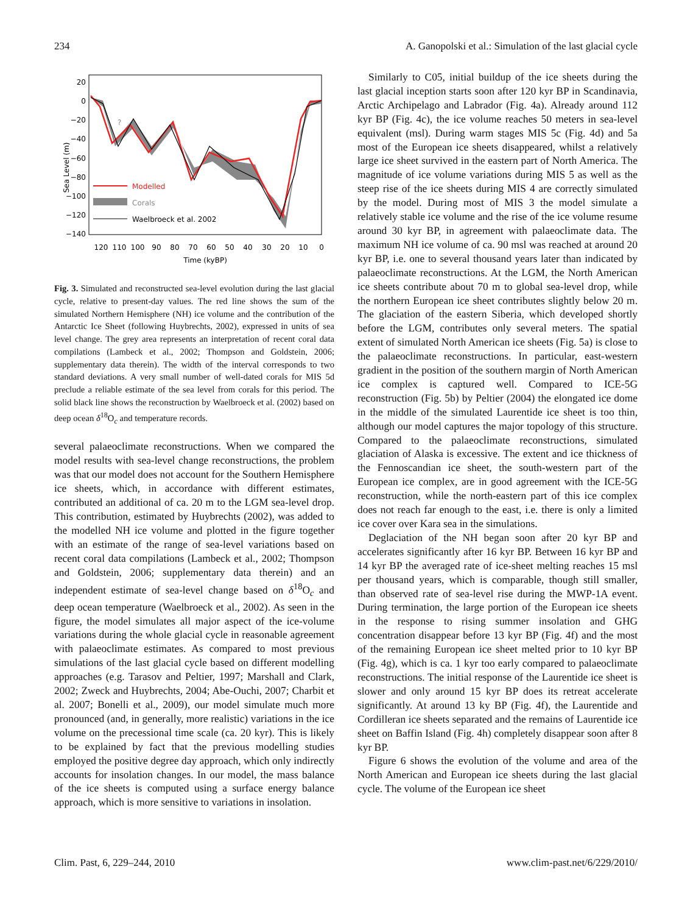234 A. Ganopolski et al.: Simulation of the last glacial cycle
20
0
−20
−40
−60
−80
−100
−120
−140
120
110
100
90
80
70
60
50
40
30
20
10
0
Time (kyBP)
Sea Level (m)
?
Modelled
Corals
Waelbroeck et al. 2002
Fig. 3. Simulated and reconstructed sea-level evolution during the last glacial cycle, relative to present-day values. The red line shows the sum of the simulated Northern Hemisphere (NH) ice volume and the contribution of the Antarctic Ice Sheet (following Huybrechts, 2002), expressed in units of sea level change. The grey area represents an interpretation of recent coral data compilations (Lambeck et al., 2002; Thompson and Goldstein, 2006; supplementary data therein). The width of the interval corresponds to two standard deviations. A very small number of well-dated corals for MIS 5d preclude a reliable estimate of the sea level from corals for this period. The solid black line shows the reconstruction by Waelbroeck et al. (2002) based on deep ocean δ<sup>18</sup>O<sub>c</sub> and temperature records.
several palaeoclimate reconstructions. When we compared the model results with sea-level change reconstructions, the problem was that our model does not account for the Southern Hemisphere ice sheets, which, in accordance with different estimates, contributed an additional of ca. 20 m to the LGM sea-level drop. This contribution, estimated by Huybrechts (2002), was added to the modelled NH ice volume and plotted in the figure together with an estimate of the range of sea-level variations based on recent coral data compilations (Lambeck et al., 2002; Thompson and Goldstein, 2006; supplementary data therein) and an independent estimate of sea-level change based on δ<sup>18</sup>O<sub>c</sub> and deep ocean temperature (Waelbroeck et al., 2002). As seen in the figure, the model simulates all major aspect of the ice-volume variations during the whole glacial cycle in reasonable agreement with palaeoclimate estimates. As compared to most previous simulations of the last glacial cycle based on different modelling approaches (e.g. Tarasov and Peltier, 1997; Marshall and Clark, 2002; Zweck and Huybrechts, 2004; Abe-Ouchi, 2007; Charbit et al. 2007; Bonelli et al., 2009), our model simulate much more pronounced (and, in generally, more realistic) variations in the ice volume on the precessional time scale (ca. 20 kyr). This is likely to be explained by fact that the previous modelling studies employed the positive degree day approach, which only indirectly accounts for insolation changes. In our model, the mass balance of the ice sheets is computed using a surface energy balance approach, which is more sensitive to variations in insolation.
Similarly to C05, initial buildup of the ice sheets during the last glacial inception starts soon after 120 kyr BP in Scandinavia, Arctic Archipelago and Labrador (Fig. 4a). Already around 112 kyr BP (Fig. 4c), the ice volume reaches 50 meters in sea-level equivalent (msl). During warm stages MIS 5c (Fig. 4d) and 5a most of the European ice sheets disappeared, whilst a relatively large ice sheet survived in the eastern part of North America. The magnitude of ice volume variations during MIS 5 as well as the steep rise of the ice sheets during MIS 4 are correctly simulated by the model. During most of MIS 3 the model simulate a relatively stable ice volume and the rise of the ice volume resume around 30 kyr BP, in agreement with palaeoclimate data. The maximum NH ice volume of ca. 90 msl was reached at around 20 kyr BP, i.e. one to several thousand years later than indicated by palaeoclimate reconstructions. At the LGM, the North American ice sheets contribute about 70 m to global sea-level drop, while the northern European ice sheet contributes slightly below 20 m. The glaciation of the eastern Siberia, which developed shortly before the LGM, contributes only several meters. The spatial extent of simulated North American ice sheets (Fig. 5a) is close to the palaeoclimate reconstructions. In particular, east-western gradient in the position of the southern margin of North American ice complex is captured well. Compared to ICE-5G reconstruction (Fig. 5b) by Peltier (2004) the elongated ice dome in the middle of the simulated Laurentide ice sheet is too thin, although our model captures the major topology of this structure. Compared to the palaeoclimate reconstructions, simulated glaciation of Alaska is excessive. The extent and ice thickness of the Fennoscandian ice sheet, the south-western part of the European ice complex, are in good agreement with the ICE-5G reconstruction, while the north-eastern part of this ice complex does not reach far enough to the east, i.e. there is only a limited ice cover over Kara sea in the simulations.
Deglaciation of the NH began soon after 20 kyr BP and accelerates significantly after 16 kyr BP. Between 16 kyr BP and 14 kyr BP the averaged rate of ice-sheet melting reaches 15 msl per thousand years, which is comparable, though still smaller, than observed rate of sea-level rise during the MWP-1A event. During termination, the large portion of the European ice sheets in the response to rising summer insolation and GHG concentration disappear before 13 kyr BP (Fig. 4f) and the most of the remaining European ice sheet melted prior to 10 kyr BP (Fig. 4g), which is ca. 1 kyr too early compared to palaeoclimate reconstructions. The initial response of the Laurentide ice sheet is slower and only around 15 kyr BP does its retreat accelerate significantly. At around 13 ky BP (Fig. 4f), the Laurentide and Cordilleran ice sheets separated and the remains of Laurentide ice sheet on Baffin Island (Fig. 4h) completely disappear soon after 8 kyr BP.
Figure 6 shows the evolution of the volume and area of the North American and European ice sheets during the last glacial cycle. The volume of the European ice sheet
Clim. Past, 6, 229–244, 2010 www.clim-past.net/6/229/2010/